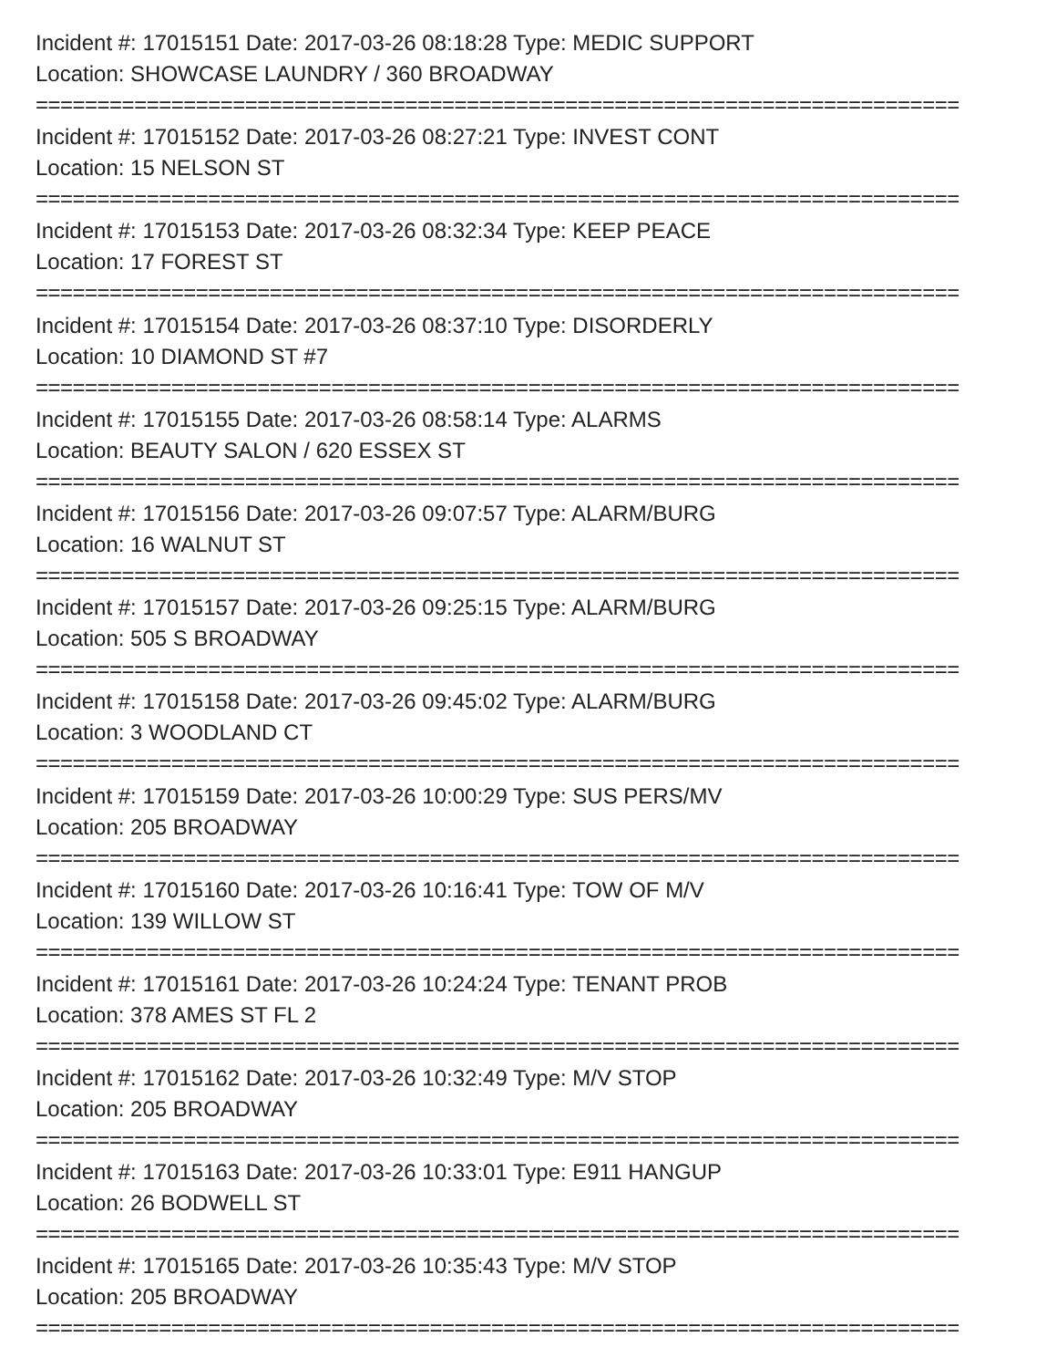Incident #: 17015151 Date: 2017-03-26 08:18:28 Type: MEDIC SUPPORT
Location: SHOWCASE LAUNDRY / 360 BROADWAY
===========================================================================
Incident #: 17015152 Date: 2017-03-26 08:27:21 Type: INVEST CONT
Location: 15 NELSON ST
===========================================================================
Incident #: 17015153 Date: 2017-03-26 08:32:34 Type: KEEP PEACE
Location: 17 FOREST ST
===========================================================================
Incident #: 17015154 Date: 2017-03-26 08:37:10 Type: DISORDERLY
Location: 10 DIAMOND ST #7
===========================================================================
Incident #: 17015155 Date: 2017-03-26 08:58:14 Type: ALARMS
Location: BEAUTY SALON / 620 ESSEX ST
===========================================================================
Incident #: 17015156 Date: 2017-03-26 09:07:57 Type: ALARM/BURG
Location: 16 WALNUT ST
===========================================================================
Incident #: 17015157 Date: 2017-03-26 09:25:15 Type: ALARM/BURG
Location: 505 S BROADWAY
===========================================================================
Incident #: 17015158 Date: 2017-03-26 09:45:02 Type: ALARM/BURG
Location: 3 WOODLAND CT
===========================================================================
Incident #: 17015159 Date: 2017-03-26 10:00:29 Type: SUS PERS/MV
Location: 205 BROADWAY
===========================================================================
Incident #: 17015160 Date: 2017-03-26 10:16:41 Type: TOW OF M/V
Location: 139 WILLOW ST
===========================================================================
Incident #: 17015161 Date: 2017-03-26 10:24:24 Type: TENANT PROB
Location: 378 AMES ST FL 2
===========================================================================
Incident #: 17015162 Date: 2017-03-26 10:32:49 Type: M/V STOP
Location: 205 BROADWAY
===========================================================================
Incident #: 17015163 Date: 2017-03-26 10:33:01 Type: E911 HANGUP
Location: 26 BODWELL ST
===========================================================================
Incident #: 17015165 Date: 2017-03-26 10:35:43 Type: M/V STOP
Location: 205 BROADWAY
===========================================================================